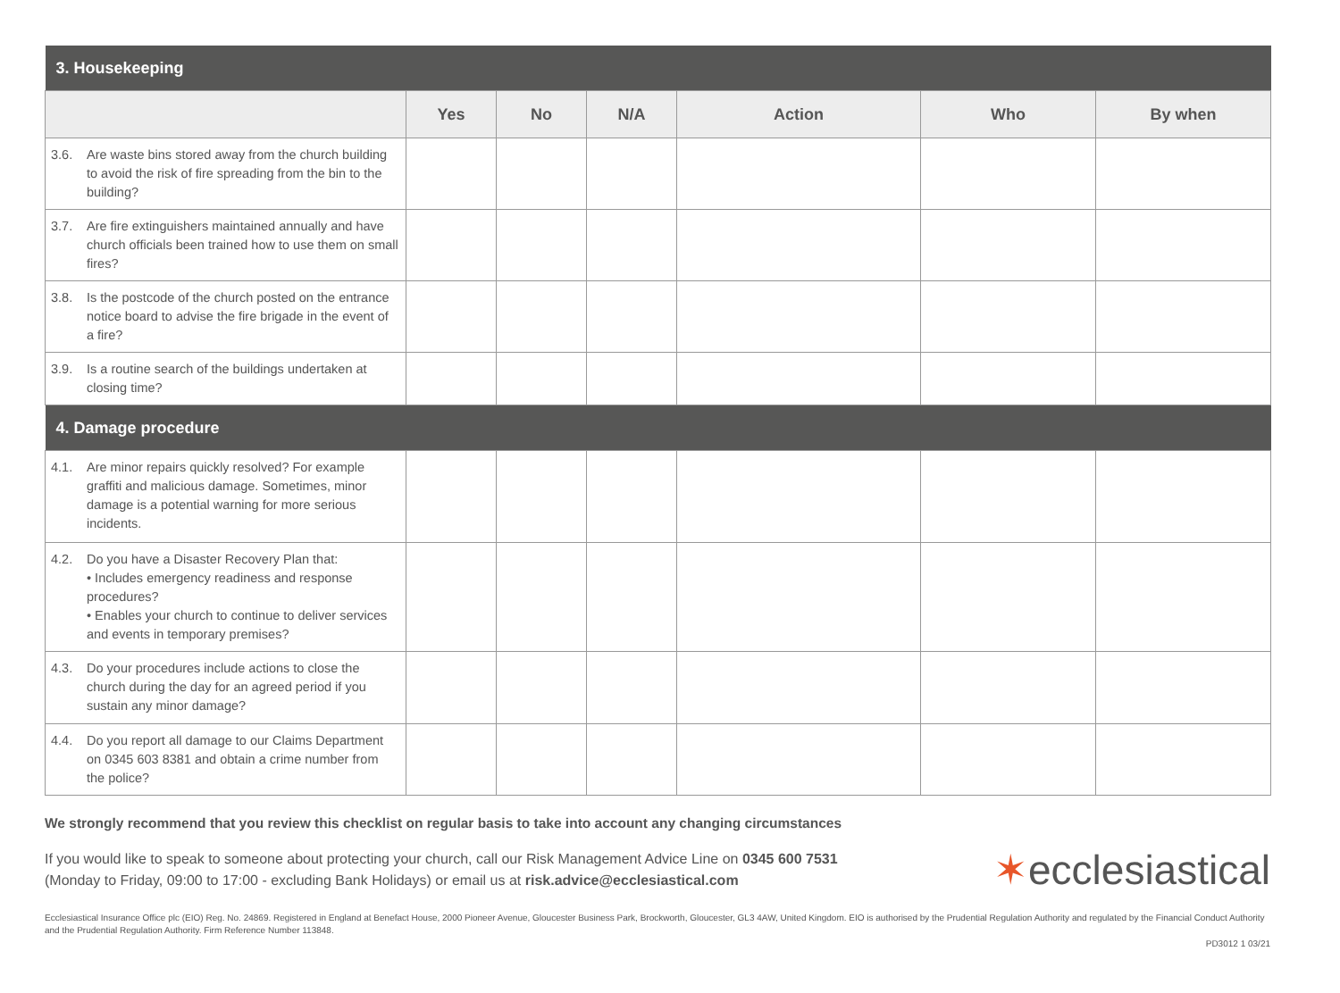| 3. Housekeeping | | | | | | |
| | Yes | No | N/A | Action | Who | By when |
| 3.6. Are waste bins stored away from the church building to avoid the risk of fire spreading from the bin to the building? | | | | | | |
| 3.7. Are fire extinguishers maintained annually and have church officials been trained how to use them on small fires? | | | | | | |
| 3.8. Is the postcode of the church posted on the entrance notice board to advise the fire brigade in the event of a fire? | | | | | | |
| 3.9. Is a routine search of the buildings undertaken at closing time? | | | | | | |
| 4. Damage procedure | | | | | | |
| 4.1. Are minor repairs quickly resolved? For example graffiti and malicious damage. Sometimes, minor damage is a potential warning for more serious incidents. | | | | | | |
| 4.2. Do you have a Disaster Recovery Plan that: • Includes emergency readiness and response procedures? • Enables your church to continue to deliver services and events in temporary premises? | | | | | | |
| 4.3. Do your procedures include actions to close the church during the day for an agreed period if you sustain any minor damage? | | | | | | |
| 4.4. Do you report all damage to our Claims Department on 0345 603 8381 and obtain a crime number from the police? | | | | | | |
We strongly recommend that you review this checklist on regular basis to take into account any changing circumstances
If you would like to speak to someone about protecting your church, call our Risk Management Advice Line on 0345 600 7531
(Monday to Friday, 09:00 to 17:00 - excluding Bank Holidays) or email us at risk.advice@ecclesiastical.com
✶ecclesiastical
Ecclesiastical Insurance Office plc (EIO) Reg. No. 24869. Registered in England at Benefact House, 2000 Pioneer Avenue, Gloucester Business Park, Brockworth, Gloucester, GL3 4AW, United Kingdom. EIO is authorised by the Prudential Regulation Authority and regulated by the Financial Conduct Authority and the Prudential Regulation Authority. Firm Reference Number 113848.
PD3012 1 03/21